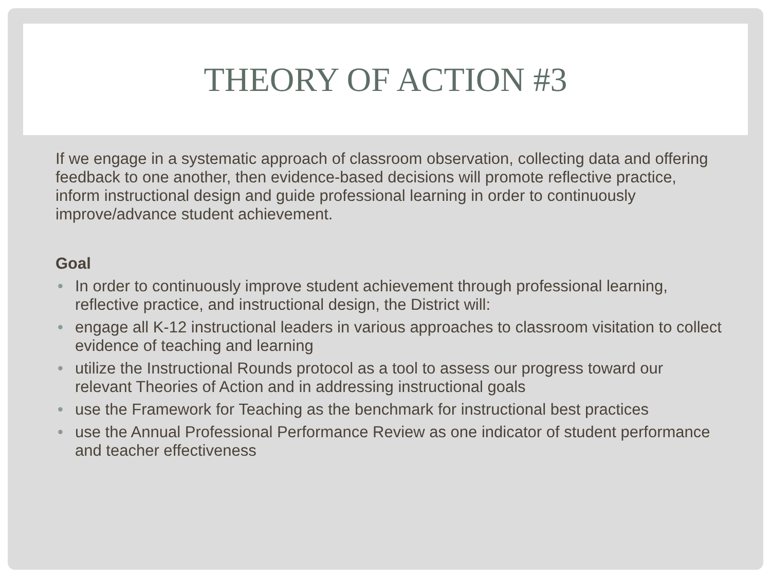THEORY OF ACTION #3
If we engage in a systematic approach of classroom observation, collecting data and offering feedback to one another, then evidence-based decisions will promote reflective practice, inform instructional design and guide professional learning in order to continuously improve/advance student achievement.
Goal
• In order to continuously improve student achievement through professional learning, reflective practice, and instructional design, the District will:
• engage all K-12 instructional leaders in various approaches to classroom visitation to collect evidence of teaching and learning
• utilize the Instructional Rounds protocol as a tool to assess our progress toward our relevant Theories of Action and in addressing instructional goals
• use the Framework for Teaching as the benchmark for instructional best practices
• use the Annual Professional Performance Review as one indicator of student performance and teacher effectiveness